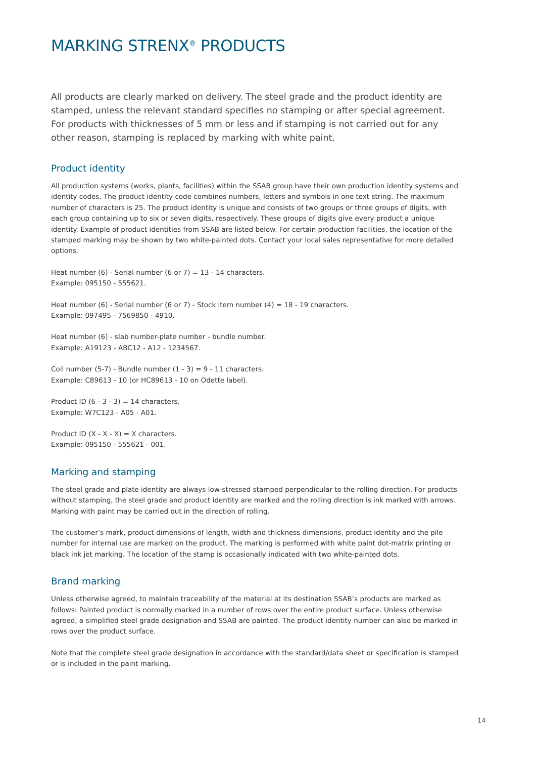MARKING STRENX<sup>®</sup> PRODUCTS
All products are clearly marked on delivery. The steel grade and the product identity are stamped, unless the relevant standard specifies no stamping or after special agreement. For products with thicknesses of 5 mm or less and if stamping is not carried out for any other reason, stamping is replaced by marking with white paint.
Product identity
All production systems (works, plants, facilities) within the SSAB group have their own production identity systems and identity codes. The product identity code combines numbers, letters and symbols in one text string. The maximum number of characters is 25. The product identity is unique and consists of two groups or three groups of digits, with each group containing up to six or seven digits, respectively. These groups of digits give every product a unique identity. Example of product identities from SSAB are listed below. For certain production facilities, the location of the stamped marking may be shown by two white-painted dots. Contact your local sales representative for more detailed options.
Heat number (6) - Serial number (6 or 7) = 13 - 14 characters.
Example: 095150 - 555621.
Heat number (6) - Serial number (6 or 7) - Stock item number (4) = 18 - 19 characters.
Example: 097495 - 7569850 - 4910.
Heat number (6) - slab number-plate number - bundle number.
Example: A19123 - ABC12 - A12 - 1234567.
Coil number (5-7) - Bundle number (1 - 3) = 9 - 11 characters.
Example: C89613 - 10 (or HC89613 - 10 on Odette label).
Product ID (6 - 3 - 3) = 14 characters.
Example: W7C123 - A05 - A01.
Product ID (X - X - X) = X characters.
Example: 095150 - 555621 - 001.
Marking and stamping
The steel grade and plate identity are always low-stressed stamped perpendicular to the rolling direction. For products without stamping, the steel grade and product identity are marked and the rolling direction is ink marked with arrows. Marking with paint may be carried out in the direction of rolling.
The customer’s mark, product dimensions of length, width and thickness dimensions, product identity and the pile number for internal use are marked on the product. The marking is performed with white paint dot-matrix printing or black ink jet marking. The location of the stamp is occasionally indicated with two white-painted dots.
Brand marking
Unless otherwise agreed, to maintain traceability of the material at its destination SSAB’s products are marked as follows: Painted product is normally marked in a number of rows over the entire product surface. Unless otherwise agreed, a simplified steel grade designation and SSAB are painted. The product identity number can also be marked in rows over the product surface.
Note that the complete steel grade designation in accordance with the standard/data sheet or specification is stamped or is included in the paint marking.
14